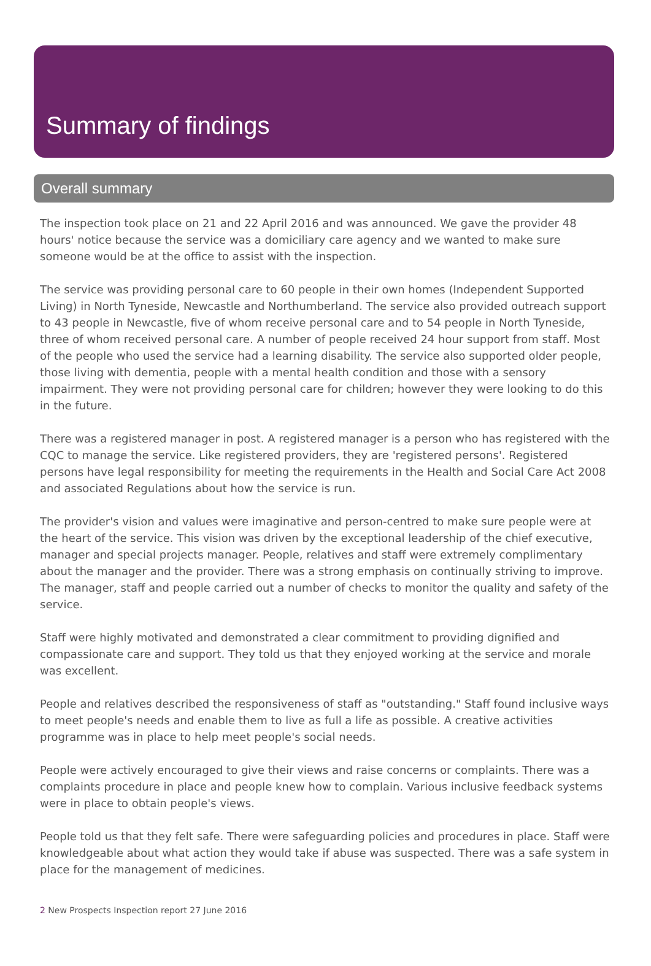Summary of findings
Overall summary
The inspection took place on 21 and 22 April 2016 and was announced. We gave the provider 48 hours' notice because the service was a domiciliary care agency and we wanted to make sure someone would be at the office to assist with the inspection.
The service was providing personal care to 60 people in their own homes (Independent Supported Living) in North Tyneside, Newcastle and Northumberland. The service also provided outreach support to 43 people in Newcastle, five of whom receive personal care and to 54 people in North Tyneside, three of whom received personal care. A number of people received 24 hour support from staff. Most of the people who used the service had a learning disability. The service also supported older people, those living with dementia, people with a mental health condition and those with a sensory impairment. They were not providing personal care for children; however they were looking to do this in the future.
There was a registered manager in post. A registered manager is a person who has registered with the CQC to manage the service. Like registered providers, they are 'registered persons'. Registered persons have legal responsibility for meeting the requirements in the Health and Social Care Act 2008 and associated Regulations about how the service is run.
The provider's vision and values were imaginative and person-centred to make sure people were at the heart of the service. This vision was driven by the exceptional leadership of the chief executive, manager and special projects manager. People, relatives and staff were extremely complimentary about the manager and the provider. There was a strong emphasis on continually striving to improve. The manager, staff and people carried out a number of checks to monitor the quality and safety of the service.
Staff were highly motivated and demonstrated a clear commitment to providing dignified and compassionate care and support. They told us that they enjoyed working at the service and morale was excellent.
People and relatives described the responsiveness of staff as "outstanding." Staff found inclusive ways to meet people's needs and enable them to live as full a life as possible. A creative activities programme was in place to help meet people's social needs.
People were actively encouraged to give their views and raise concerns or complaints. There was a complaints procedure in place and people knew how to complain. Various inclusive feedback systems were in place to obtain people's views.
People told us that they felt safe. There were safeguarding policies and procedures in place. Staff were knowledgeable about what action they would take if abuse was suspected. There was a safe system in place for the management of medicines.
2 New Prospects Inspection report 27 June 2016